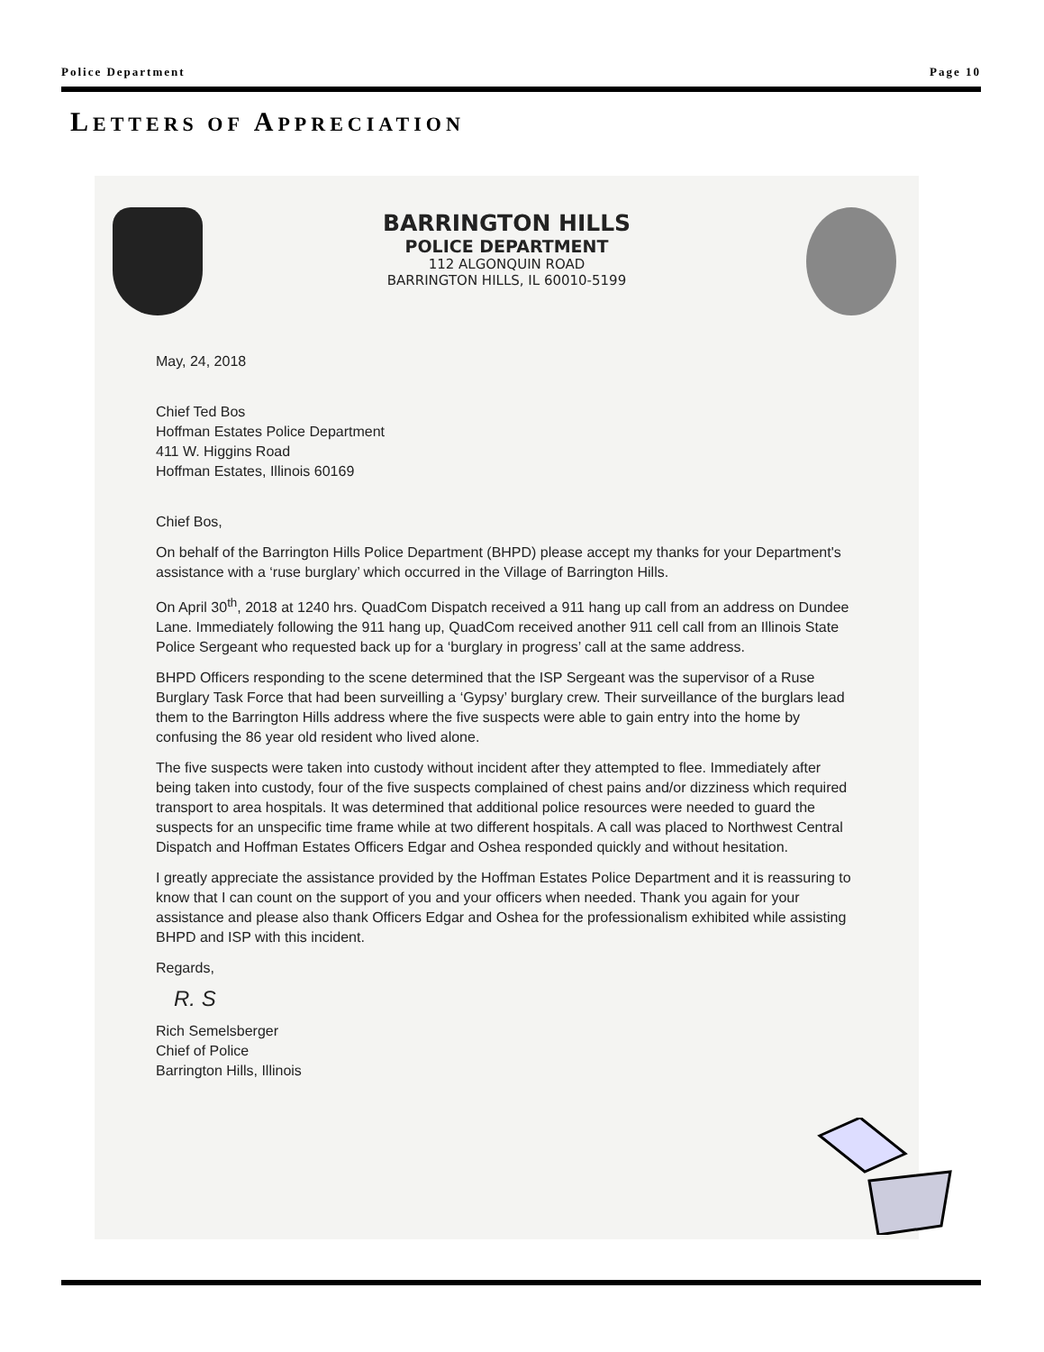Police Department Page 10
LETTERS OF APPRECIATION
BARRINGTON HILLS
POLICE DEPARTMENT
112 ALGONQUIN ROAD
BARRINGTON HILLS, IL 60010-5199
May, 24, 2018
Chief Ted Bos
Hoffman Estates Police Department
411 W. Higgins Road
Hoffman Estates, Illinois 60169
Chief Bos,
On behalf of the Barrington Hills Police Department (BHPD) please accept my thanks for your Department's assistance with a ‘ruse burglary’ which occurred in the Village of Barrington Hills.
On April 30<sup>th</sup>, 2018 at 1240 hrs. QuadCom Dispatch received a 911 hang up call from an address on Dundee Lane. Immediately following the 911 hang up, QuadCom received another 911 cell call from an Illinois State Police Sergeant who requested back up for a ‘burglary in progress’ call at the same address.
BHPD Officers responding to the scene determined that the ISP Sergeant was the supervisor of a Ruse Burglary Task Force that had been surveilling a ‘Gypsy’ burglary crew. Their surveillance of the burglars lead them to the Barrington Hills address where the five suspects were able to gain entry into the home by confusing the 86 year old resident who lived alone.
The five suspects were taken into custody without incident after they attempted to flee. Immediately after being taken into custody, four of the five suspects complained of chest pains and/or dizziness which required transport to area hospitals. It was determined that additional police resources were needed to guard the suspects for an unspecific time frame while at two different hospitals. A call was placed to Northwest Central Dispatch and Hoffman Estates Officers Edgar and Oshea responded quickly and without hesitation.
I greatly appreciate the assistance provided by the Hoffman Estates Police Department and it is reassuring to know that I can count on the support of you and your officers when needed. Thank you again for your assistance and please also thank Officers Edgar and Oshea for the professionalism exhibited while assisting BHPD and ISP with this incident.
Regards,
R. S
Rich Semelsberger
Chief of Police
Barrington Hills, Illinois